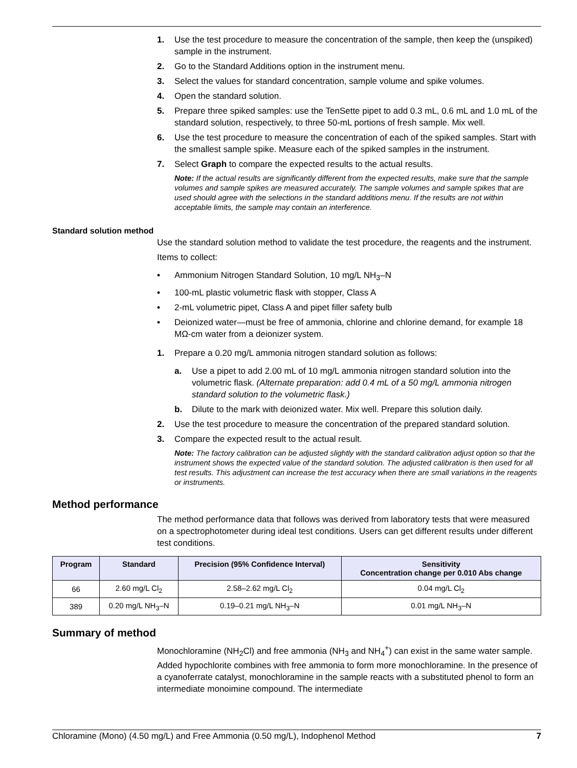1. Use the test procedure to measure the concentration of the sample, then keep the (unspiked) sample in the instrument.
2. Go to the Standard Additions option in the instrument menu.
3. Select the values for standard concentration, sample volume and spike volumes.
4. Open the standard solution.
5. Prepare three spiked samples: use the TenSette pipet to add 0.3 mL, 0.6 mL and 1.0 mL of the standard solution, respectively, to three 50-mL portions of fresh sample. Mix well.
6. Use the test procedure to measure the concentration of each of the spiked samples. Start with the smallest sample spike. Measure each of the spiked samples in the instrument.
7. Select Graph to compare the expected results to the actual results.
Note: If the actual results are significantly different from the expected results, make sure that the sample volumes and sample spikes are measured accurately. The sample volumes and sample spikes that are used should agree with the selections in the standard additions menu. If the results are not within acceptable limits, the sample may contain an interference.
Standard solution method
Use the standard solution method to validate the test procedure, the reagents and the instrument.
Items to collect:
• Ammonium Nitrogen Standard Solution, 10 mg/L NH<sub>3</sub>–N
• 100-mL plastic volumetric flask with stopper, Class A
• 2-mL volumetric pipet, Class A and pipet filler safety bulb
• Deionized water—must be free of ammonia, chlorine and chlorine demand, for example 18 MΩ-cm water from a deionizer system.
1. Prepare a 0.20 mg/L ammonia nitrogen standard solution as follows:
a. Use a pipet to add 2.00 mL of 10 mg/L ammonia nitrogen standard solution into the volumetric flask. (Alternate preparation: add 0.4 mL of a 50 mg/L ammonia nitrogen standard solution to the volumetric flask.)
b. Dilute to the mark with deionized water. Mix well. Prepare this solution daily.
2. Use the test procedure to measure the concentration of the prepared standard solution.
3. Compare the expected result to the actual result.
Note: The factory calibration can be adjusted slightly with the standard calibration adjust option so that the instrument shows the expected value of the standard solution. The adjusted calibration is then used for all test results. This adjustment can increase the test accuracy when there are small variations in the reagents or instruments.
Method performance
The method performance data that follows was derived from laboratory tests that were measured on a spectrophotometer during ideal test conditions. Users can get different results under different test conditions.
| Program | Standard | Precision (95% Confidence Interval) | Sensitivity Concentration change per 0.010 Abs change |
| --- | --- | --- | --- |
| 66 | 2.60 mg/L Cl<sub>2</sub> | 2.58–2.62 mg/L Cl<sub>2</sub> | 0.04 mg/L Cl<sub>2</sub> |
| 389 | 0.20 mg/L NH<sub>3</sub>–N | 0.19–0.21 mg/L NH<sub>3</sub>–N | 0.01 mg/L NH<sub>3</sub>–N |
Summary of method
Monochloramine (NH<sub>2</sub>Cl) and free ammonia (NH<sub>3</sub> and NH<sub>4</sub><sup>+</sup>) can exist in the same water sample. Added hypochlorite combines with free ammonia to form more monochloramine. In the presence of a cyanoferrate catalyst, monochloramine in the sample reacts with a substituted phenol to form an intermediate monoimine compound. The intermediate
Chloramine (Mono) (4.50 mg/L) and Free Ammonia (0.50 mg/L), Indophenol Method 7